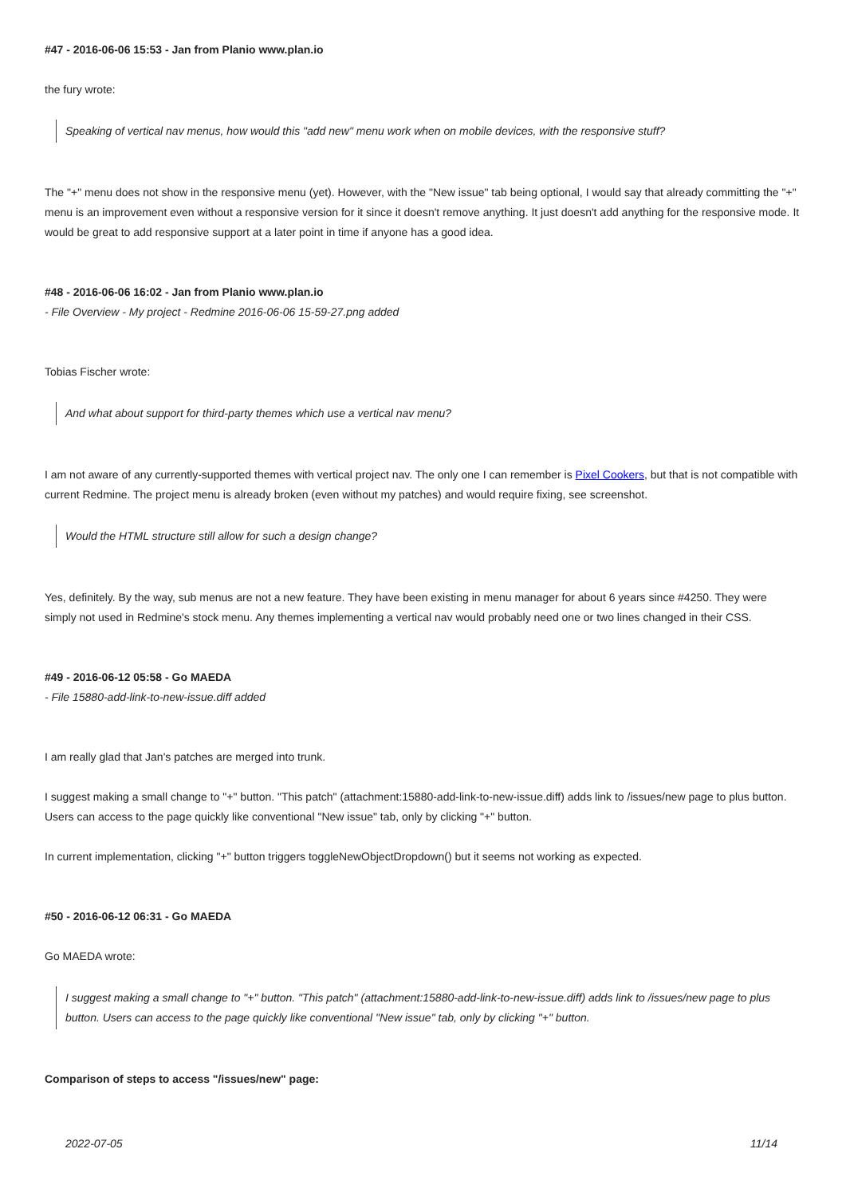#47 - 2016-06-06 15:53 - Jan from Planio www.plan.io
the fury wrote:
Speaking of vertical nav menus, how would this "add new" menu work when on mobile devices, with the responsive stuff?
The "+" menu does not show in the responsive menu (yet). However, with the "New issue" tab being optional, I would say that already committing the "+" menu is an improvement even without a responsive version for it since it doesn't remove anything. It just doesn't add anything for the responsive mode. It would be great to add responsive support at a later point in time if anyone has a good idea.
#48 - 2016-06-06 16:02 - Jan from Planio www.plan.io
- File Overview - My project - Redmine 2016-06-06 15-59-27.png added
Tobias Fischer wrote:
And what about support for third-party themes which use a vertical nav menu?
I am not aware of any currently-supported themes with vertical project nav. The only one I can remember is Pixel Cookers, but that is not compatible with current Redmine. The project menu is already broken (even without my patches) and would require fixing, see screenshot.
Would the HTML structure still allow for such a design change?
Yes, definitely. By the way, sub menus are not a new feature. They have been existing in menu manager for about 6 years since #4250. They were simply not used in Redmine's stock menu. Any themes implementing a vertical nav would probably need one or two lines changed in their CSS.
#49 - 2016-06-12 05:58 - Go MAEDA
- File 15880-add-link-to-new-issue.diff added
I am really glad that Jan's patches are merged into trunk.
I suggest making a small change to "+" button. "This patch" (attachment:15880-add-link-to-new-issue.diff) adds link to /issues/new page to plus button. Users can access to the page quickly like conventional "New issue" tab, only by clicking "+" button.
In current implementation, clicking "+" button triggers toggleNewObjectDropdown() but it seems not working as expected.
#50 - 2016-06-12 06:31 - Go MAEDA
Go MAEDA wrote:
I suggest making a small change to "+" button. "This patch" (attachment:15880-add-link-to-new-issue.diff) adds link to /issues/new page to plus button. Users can access to the page quickly like conventional "New issue" tab, only by clicking "+" button.
Comparison of steps to access "/issues/new" page:
2022-07-05 11/14